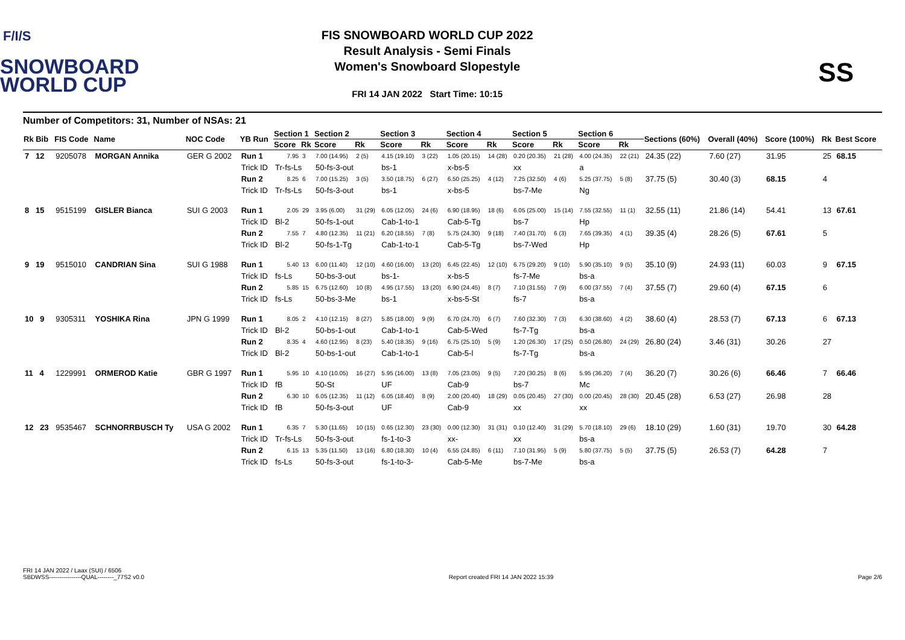F/I/S
SNOWBOARD
WORLD CUP
FIS SNOWBOARD WORLD CUP 2022
Result Analysis - Semi Finals
Women's Snowboard Slopestyle
FRI 14 JAN 2022 Start Time: 10:15
SS
Number of Competitors: 31, Number of NSAs: 21
| Rk Bib | FIS Code | Name | NOC Code | YB Run | Section 1 | | Section 2 | | Section 3 | | Section 4 | | Section 5 | | Section 6 | | Sections (60%) | Overall (40%) | Score (100%) | Rk | Best Score |
| --- | --- | --- | --- | --- | --- | --- | --- | --- | --- | --- | --- | --- | --- | --- | --- | --- | --- | --- | --- | --- | --- |
| | | | | | Score | Rk | Score | Rk | Score | Rk | Score | Rk | Score | Rk | Score | Rk | | | | | |
| 7 12 | 9205078 | MORGAN Annika | GER G 2002 | Run 1 | 7.95 | 3 | 7.00 (14.95) | 2 (5) | 4.15 (19.10) | 3 (22) | 1.05 (20.15) | 14 (28) | 0.20 (20.35) | 21 (28) | 4.00 (24.35) | 22 (21) | 24.35 (22) | 7.60 (27) | 31.95 | 25 | 68.15 |
| | | | | Trick ID | Tr-fs-Ls | | 50-fs-3-out | | bs-1 | | x-bs-5 | | xx | | a | | | | | | |
| | | | | Run 2 | 8.25 | 6 | 7.00 (15.25) | 3 (5) | 3.50 (18.75) | 6 (27) | 6.50 (25.25) | 4 (12) | 7.25 (32.50) | 4 (6) | 5.25 (37.75) | 5 (8) | 37.75 (5) | 30.40 (3) | 68.15 | 4 | |
| | | | | Trick ID | Tr-fs-Ls | | 50-fs-3-out | | bs-1 | | x-bs-5 | | bs-7-Me | | Ng | | | | | | |
| 8 15 | 9515199 | GISLER Bianca | SUI G 2003 | Run 1 | 2.05 | 29 | 3.95 (6.00) | 31 (29) | 6.05 (12.05) | 24 (6) | 6.90 (18.95) | 18 (6) | 6.05 (25.00) | 15 (14) | 7.55 (32.55) | 11 (1) | 32.55 (11) | 21.86 (14) | 54.41 | 13 | 67.61 |
| | | | | Trick ID | Bl-2 | | 50-fs-1-out | | Cab-1-to-1 | | Cab-5-Tg | | bs-7 | | Hp | | | | | | |
| | | | | Run 2 | 7.55 | 7 | 4.80 (12.35) | 11 (21) | 6.20 (18.55) | 7 (8) | 5.75 (24.30) | 9 (18) | 7.40 (31.70) | 6 (3) | 7.65 (39.35) | 4 (1) | 39.35 (4) | 28.26 (5) | 67.61 | 5 | |
| | | | | Trick ID | Bl-2 | | 50-fs-1-Tg | | Cab-1-to-1 | | Cab-5-Tg | | bs-7-Wed | | Hp | | | | | | |
| 9 19 | 9515010 | CANDRIAN Sina | SUI G 1988 | Run 1 | 5.40 | 13 | 6.00 (11.40) | 12 (10) | 4.60 (16.00) | 13 (20) | 6.45 (22.45) | 12 (10) | 6.75 (29.20) | 9 (10) | 5.90 (35.10) | 9 (5) | 35.10 (9) | 24.93 (11) | 60.03 | 9 | 67.15 |
| | | | | Trick ID | fs-Ls | | 50-bs-3-out | | bs-1- | | x-bs-5 | | fs-7-Me | | bs-a | | | | | | |
| | | | | Run 2 | 5.85 | 15 | 6.75 (12.60) | 10 (8) | 4.95 (17.55) | 13 (20) | 6.90 (24.45) | 8 (7) | 7.10 (31.55) | 7 (9) | 6.00 (37.55) | 7 (4) | 37.55 (7) | 29.60 (4) | 67.15 | 6 | |
| | | | | Trick ID | fs-Ls | | 50-bs-3-Me | | bs-1 | | x-bs-5-St | | fs-7 | | bs-a | | | | | | |
| 10 9 | 9305311 | YOSHIKA Rina | JPN G 1999 | Run 1 | 8.05 | 2 | 4.10 (12.15) | 8 (27) | 5.85 (18.00) | 9 (9) | 6.70 (24.70) | 6 (7) | 7.60 (32.30) | 7 (3) | 6.30 (38.60) | 4 (2) | 38.60 (4) | 28.53 (7) | 67.13 | 6 | 67.13 |
| | | | | Trick ID | Bl-2 | | 50-bs-1-out | | Cab-1-to-1 | | Cab-5-Wed | | fs-7-Tg | | bs-a | | | | | | |
| | | | | Run 2 | 8.35 | 4 | 4.60 (12.95) | 8 (23) | 5.40 (18.35) | 9 (16) | 6.75 (25.10) | 5 (9) | 1.20 (26.30) | 17 (25) | 0.50 (26.80) | 24 (29) | 26.80 (24) | 3.46 (31) | 30.26 | 27 | |
| | | | | Trick ID | Bl-2 | | 50-bs-1-out | | Cab-1-to-1 | | Cab-5-l | | fs-7-Tg | | bs-a | | | | | | |
| 11 4 | 1229991 | ORMEROD Katie | GBR G 1997 | Run 1 | 5.95 | 10 | 4.10 (10.05) | 16 (27) | 5.95 (16.00) | 13 (8) | 7.05 (23.05) | 9 (5) | 7.20 (30.25) | 8 (6) | 5.95 (36.20) | 7 (4) | 36.20 (7) | 30.26 (6) | 66.46 | 7 | 66.46 |
| | | | | Trick ID | fB | | 50-St | | UF | | Cab-9 | | bs-7 | | Mc | | | | | | |
| | | | | Run 2 | 6.30 | 10 | 6.05 (12.35) | 11 (12) | 6.05 (18.40) | 8 (9) | 2.00 (20.40) | 18 (29) | 0.05 (20.45) | 27 (30) | 0.00 (20.45) | 28 (30) | 20.45 (28) | 6.53 (27) | 26.98 | 28 | |
| | | | | Trick ID | fB | | 50-fs-3-out | | UF | | Cab-9 | | xx | | xx | | | | | | |
| 12 23 | 9535467 | SCHNORRBUSCH Ty | USA G 2002 | Run 1 | 6.35 | 7 | 5.30 (11.65) | 10 (15) | 0.65 (12.30) | 23 (30) | 0.00 (12.30) | 31 (31) | 0.10 (12.40) | 31 (29) | 5.70 (18.10) | 29 (6) | 18.10 (29) | 1.60 (31) | 19.70 | 30 | 64.28 |
| | | | | Trick ID | Tr-fs-Ls | | 50-fs-3-out | | fs-1-to-3 | | xx- | | xx | | bs-a | | | | | | |
| | | | | Run 2 | 6.15 | 13 | 5.35 (11.50) | 13 (16) | 6.80 (18.30) | 10 (4) | 6.55 (24.85) | 6 (11) | 7.10 (31.95) | 5 (9) | 5.80 (37.75) | 5 (5) | 37.75 (5) | 26.53 (7) | 64.28 | 7 | |
| | | | | Trick ID | fs-Ls | | 50-fs-3-out | | fs-1-to-3- | | Cab-5-Me | | bs-7-Me | | bs-a | | | | | | |
FRI 14 JAN 2022 / Laax (SUI) / 6506
SBDWSS----------------QUAL--------_77S2 v0.0
Report created FRI 14 JAN 2022 15:39
Page 2/6